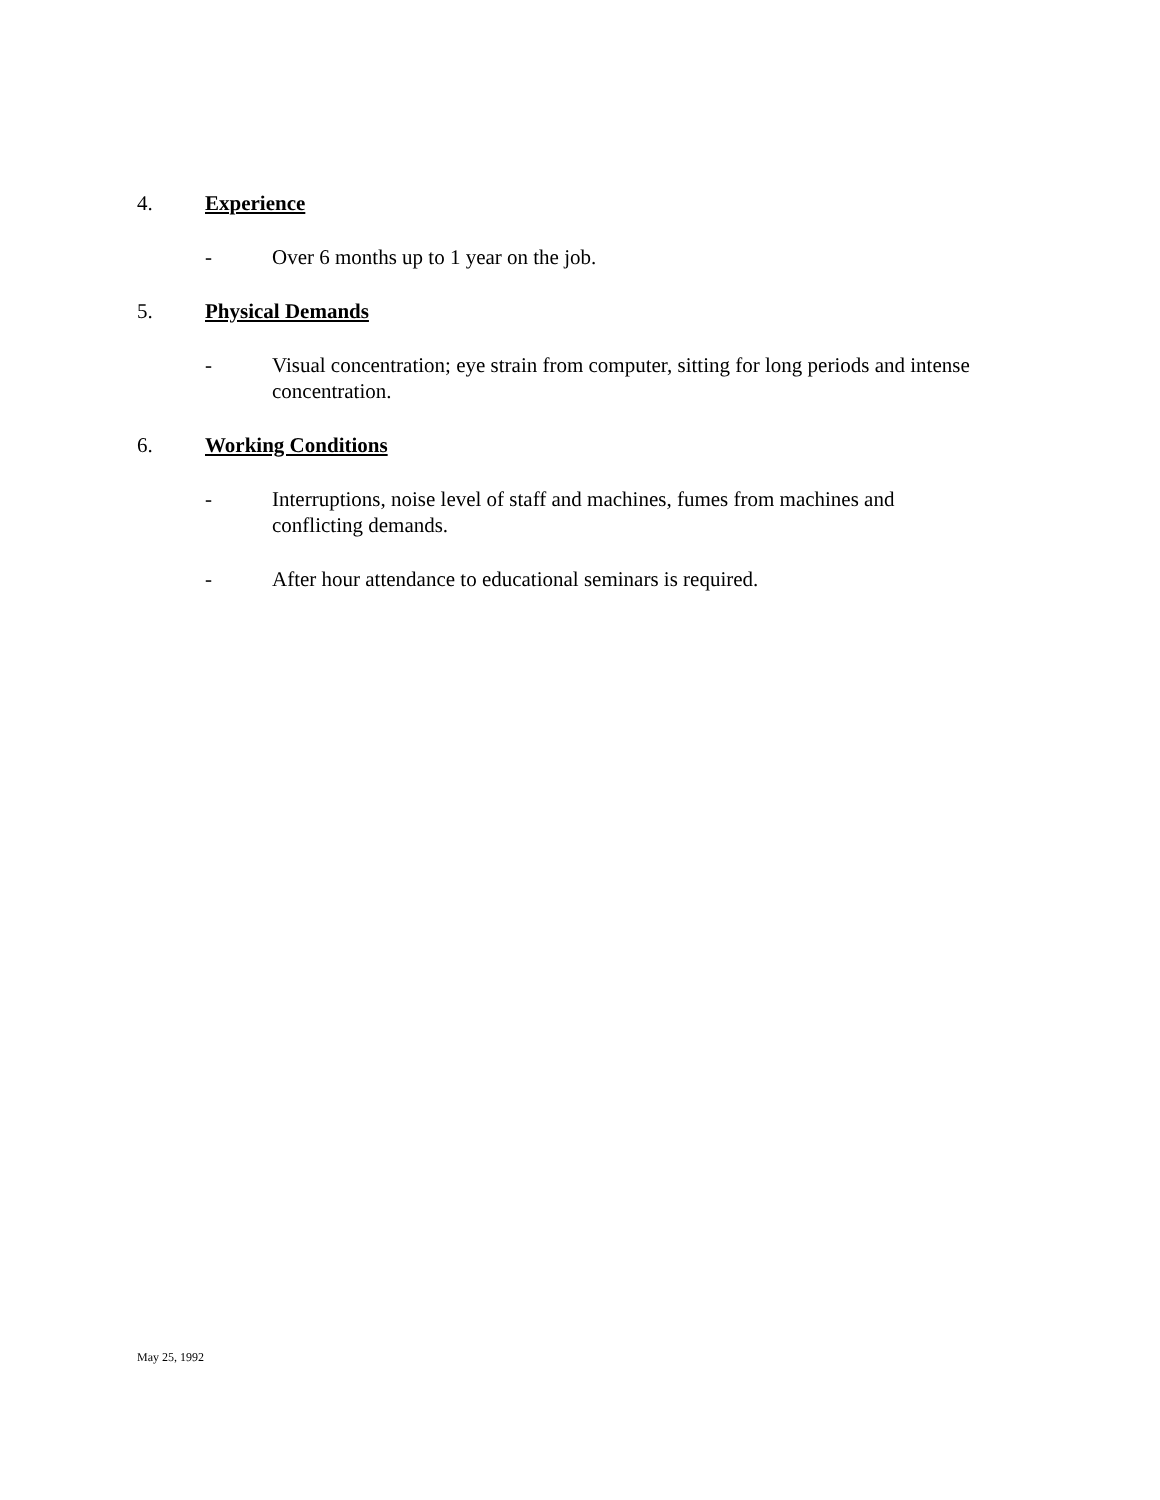4. Experience
- Over 6 months up to 1 year on the job.
5. Physical Demands
- Visual concentration; eye strain from computer, sitting for long periods and intense concentration.
6. Working Conditions
- Interruptions, noise level of staff and machines, fumes from machines and conflicting demands.
- After hour attendance to educational seminars is required.
May 25, 1992